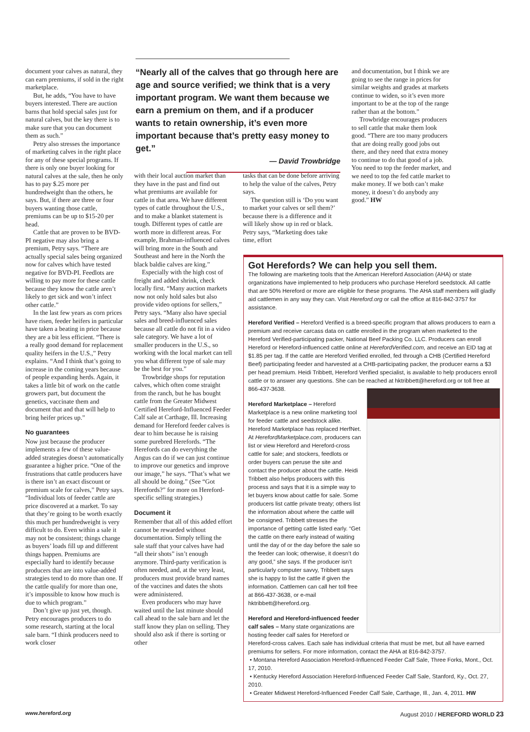document your calves as natural, they can earn premiums, if sold in the right marketplace.
But, he adds, “You have to have buyers interested. There are auction barns that hold special sales just for natural calves, but the key there is to make sure that you can document them as such.”
Petry also stresses the importance of marketing calves in the right place for any of these special programs. If there is only one buyer looking for natural calves at the sale, then he only has to pay $.25 more per hundredweight than the others, he says. But, if there are three or four buyers wanting those cattle, premiums can be up to $15-20 per head.
Cattle that are proven to be BVD-PI negative may also bring a premium, Petry says. “There are actually special sales being organized now for calves which have tested negative for BVD-PI. Feedlots are willing to pay more for these cattle because they know the cattle aren’t likely to get sick and won’t infect other cattle.”
In the last few years as corn prices have risen, feeder heifers in particular have taken a beating in price because they are a bit less efficient. “There is a really good demand for replacement quality heifers in the U.S.,” Petry explains. “And I think that’s going to increase in the coming years because of people expanding herds. Again, it takes a little bit of work on the cattle growers part, but document the genetics, vaccinate them and document that and that will help to bring heifer prices up.”
No guarantees
Now just because the producer implements a few of these value-added strategies doesn’t automatically guarantee a higher price. “One of the frustrations that cattle producers have is there isn’t an exact discount or premium scale for calves,” Petry says. “Individual lots of feeder cattle are price discovered at a market. To say that they’re going to be worth exactly this much per hundredweight is very difficult to do. Even within a sale it may not be consistent; things change as buyers’ loads fill up and different things happen. Premiums are especially hard to identify because producers that are into value-added strategies tend to do more than one. If the cattle qualify for more than one, it’s impossible to know how much is due to which program.”
Don’t give up just yet, though. Petry encourages producers to do some research, starting at the local sale barn. “I think producers need to work closer
“Nearly all of the calves that go through here are age and source verified; we think that is a very important program. We want them because we earn a premium on them, and if a producer wants to retain ownership, it’s even more important because that’s pretty easy money to get.”
— David Trowbridge
with their local auction market than they have in the past and find out what premiums are available for cattle in that area. We have different types of cattle throughout the U.S., and to make a blanket statement is tough. Different types of cattle are worth more in different areas. For example, Brahman-influenced calves will bring more in the South and Southeast and here in the North the black baldie calves are king.”
Especially with the high cost of freight and added shrink, check locally first. “Many auction markets now not only hold sales but also provide video options for sellers,” Petry says. “Many also have special sales and breed-influenced sales because all cattle do not fit in a video sale category. We have a lot of smaller producers in the U.S., so working with the local market can tell you what different type of sale may be the best for you.”
Trowbridge shops for reputation calves, which often come straight from the ranch, but he has bought cattle from the Greater Midwest Certified Hereford-Influenced Feeder Calf sale at Carthage, Ill. Increasing demand for Hereford feeder calves is dear to him because he is raising some purebred Herefords. “The Herefords can do everything the Angus can do if we can just continue to improve our genetics and improve our image,” he says. “That’s what we all should be doing.” (See “Got Herefords?” for more on Hereford-specific selling strategies.)
Document it
Remember that all of this added effort cannot be rewarded without documentation. Simply telling the sale staff that your calves have had “all their shots” isn’t enough anymore. Third-party verification is often needed, and, at the very least, producers must provide brand names of the vaccines and dates the shots were administered.
Even producers who may have waited until the last minute should call ahead to the sale barn and let the staff know they plan on selling. They should also ask if there is sorting or other
tasks that can be done before arriving to help the value of the calves, Petry says.
The question still is ‘Do you want to market your calves or sell them?’ because there is a difference and it will likely show up in red or black. Petry says, “Marketing does take time, effort
and documentation, but I think we are going to see the range in prices for similar weights and grades at markets continue to widen, so it’s even more important to be at the top of the range rather than at the bottom.”
Trowbridge encourages producers to sell cattle that make them look good. “There are too many producers that are doing really good jobs out there, and they need that extra money to continue to do that good of a job. You need to top the feeder market, and we need to top the fed cattle market to make money. If we both can’t make money, it doesn’t do anybody any good.” HW
Got Herefords? We can help you sell them.
The following are marketing tools that the American Hereford Association (AHA) or state organizations have implemented to help producers who purchase Hereford seedstock. All cattle that are 50% Hereford or more are eligible for these programs. The AHA staff members will gladly aid cattlemen in any way they can. Visit Hereford.org or call the office at 816-842-3757 for assistance.
Hereford Verified – Hereford Verified is a breed-specific program that allows producers to earn a premium and receive carcass data on cattle enrolled in the program when marketed to the Hereford Verified-participating packer, National Beef Packing Co. LLC. Producers can enroll Hereford or Hereford-influenced cattle online at HerefordVerified.com, and receive an EID tag at $1.85 per tag. If the cattle are Hereford Verified enrolled, fed through a CHB (Certified Hereford Beef) participating feeder and harvested at a CHB-participating packer, the producer earns a $3 per head premium. Heidi Tribbett, Hereford Verified specialist, is available to help producers enroll cattle or to answer any questions. She can be reached at hktribbett@hereford.org or toll free at 866-437-3638.
Hereford Marketplace – Hereford Marketplace is a new online marketing tool for feeder cattle and seedstock alike. Hereford Marketplace has replaced HerfNet. At HerefordMarketplace.com, producers can list or view Hereford and Hereford-cross cattle for sale; and stockers, feedlots or order buyers can peruse the site and contact the producer about the cattle. Heidi Tribbett also helps producers with this process and says that it is a simple way to let buyers know about cattle for sale. Some producers list cattle private treaty; others list the information about where the cattle will be consigned. Tribbett stresses the importance of getting cattle listed early. “Get the cattle on there early instead of waiting until the day of or the day before the sale so the feeder can look; otherwise, it doesn’t do any good,” she says. If the producer isn’t particularly computer savvy, Tribbett says she is happy to list the cattle if given the information. Cattlemen can call her toll free at 866-437-3638, or e-mail hktribbett@hereford.org.
Hereford and Hereford-influenced feeder calf sales – Many state organizations are hosting feeder calf sales for Hereford or Hereford-cross calves. Each sale has individual criteria that must be met, but all have earned premiums for sellers. For more information, contact the AHA at 816-842-3757.
• Montana Hereford Association Hereford-Influenced Feeder Calf Sale, Three Forks, Mont., Oct. 17, 2010.
• Kentucky Hereford Association Hereford-Influenced Feeder Calf Sale, Stanford, Ky., Oct. 27, 2010.
• Greater Midwest Hereford-Influenced Feeder Calf Sale, Carthage, Ill., Jan. 4, 2011. HW
www.hereford.org
August 2010 / HEREFORD WORLD 23